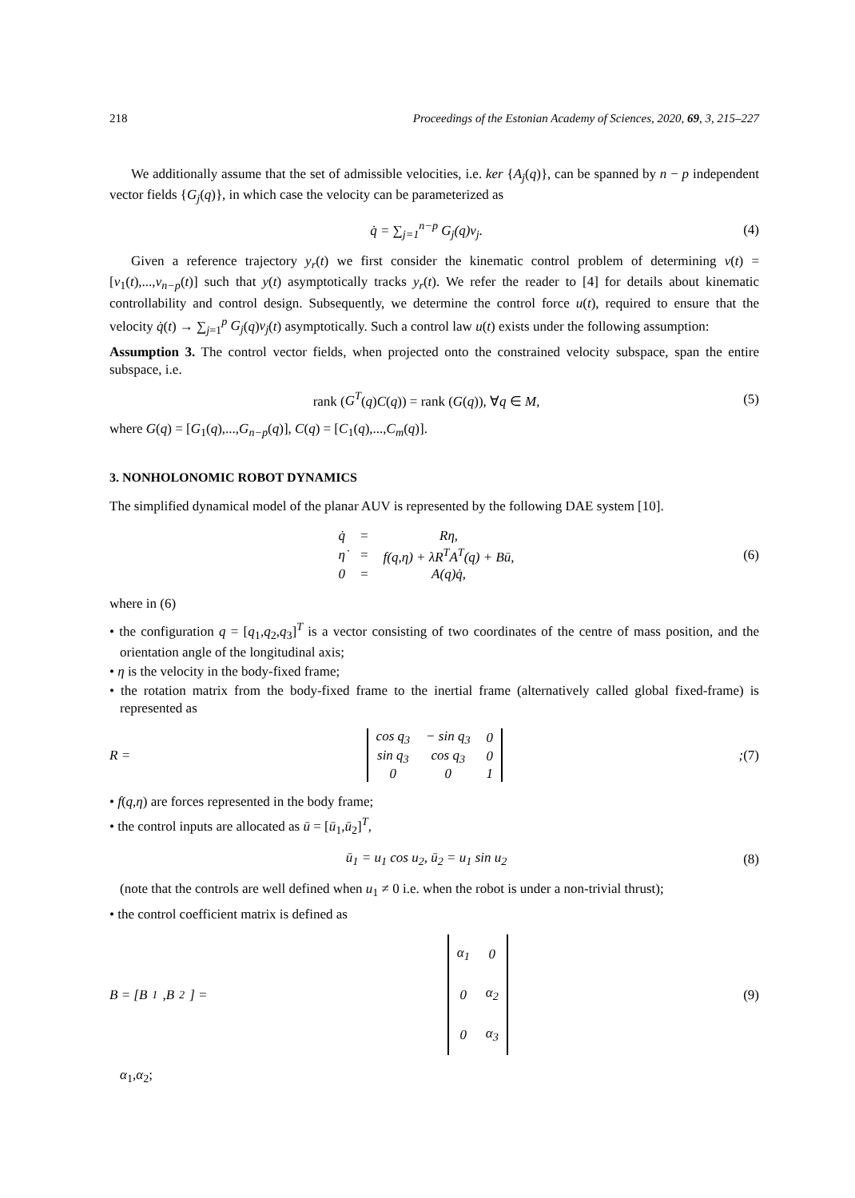218 Proceedings of the Estonian Academy of Sciences, 2020, 69, 3, 215–227
We additionally assume that the set of admissible velocities, i.e. ker {A<sub>j</sub>(q)}, can be spanned by n − p independent vector fields {G<sub>j</sub>(q)}, in which case the velocity can be parameterized as
q̇ = ∑<sub>j=1</sub><sup>n−p</sup> G<sub>j</sub>(q)v<sub>j</sub>. (4)
Given a reference trajectory y<sub>r</sub>(t) we first consider the kinematic control problem of determining v(t) = [v<sub>1</sub>(t),...,v<sub>n−p</sub>(t)] such that y(t) asymptotically tracks y<sub>r</sub>(t). We refer the reader to [4] for details about kinematic controllability and control design. Subsequently, we determine the control force u(t), required to ensure that the velocity q̇(t) → ∑<sub>j=1</sub><sup>p</sup> G<sub>j</sub>(q)v<sub>j</sub>(t) asymptotically. Such a control law u(t) exists under the following assumption:
Assumption 3. The control vector fields, when projected onto the constrained velocity subspace, span the entire subspace, i.e.
rank (G<sup>T</sup>(q)C(q)) = rank (G(q)), ∀q ∈ M,
(5)
where G(q) = [G<sub>1</sub>(q),...,G<sub>n−p</sub>(q)], C(q) = [C<sub>1</sub>(q),...,C<sub>m</sub>(q)].
3. NONHOLONOMIC ROBOT DYNAMICS
The simplified dynamical model of the planar AUV is represented by the following DAE system [10].
| q̇ | = | Rη, |
| η̇ | = | f(q,η) + λR<sup>T</sup>A<sup>T</sup>(q) + Bū, |
| 0 | = | A(q)q̇, |
(6)
where in (6)
• the configuration q = [q<sub>1</sub>,q<sub>2</sub>,q<sub>3</sub>]<sup>T</sup> is a vector consisting of two coordinates of the centre of mass position, and the orientation angle of the longitudinal axis;
• η is the velocity in the body-fixed frame;
• the rotation matrix from the body-fixed frame to the inertial frame (alternatively called global fixed-frame) is represented as
R =
| cos q<sub>3</sub> | − sin q<sub>3</sub> | 0 |
| sin q<sub>3</sub> | cos q<sub>3</sub> | 0 |
| 0 | 0 | 1 |
;
(7)
• f(q,η) are forces represented in the body frame;
• the control inputs are allocated as ū = [ū<sub>1</sub>,ū<sub>2</sub>]<sup>T</sup>,
ū<sub>1</sub> = u<sub>1</sub> cos u<sub>2</sub>, ū<sub>2</sub> = u<sub>1</sub> sin u<sub>2</sub> (8)
(note that the controls are well defined when u<sub>1</sub> ≠ 0 i.e. when the robot is under a non-trivial thrust);
• the control coefficient matrix is defined as
B = [B<sub>1</sub>,B<sub>2</sub>] =
| α<sub>1</sub> | 0 |
| 0 | α<sub>2</sub> |
| 0 | α<sub>3</sub> |
(9)
α<sub>1</sub>,α<sub>2</sub>;